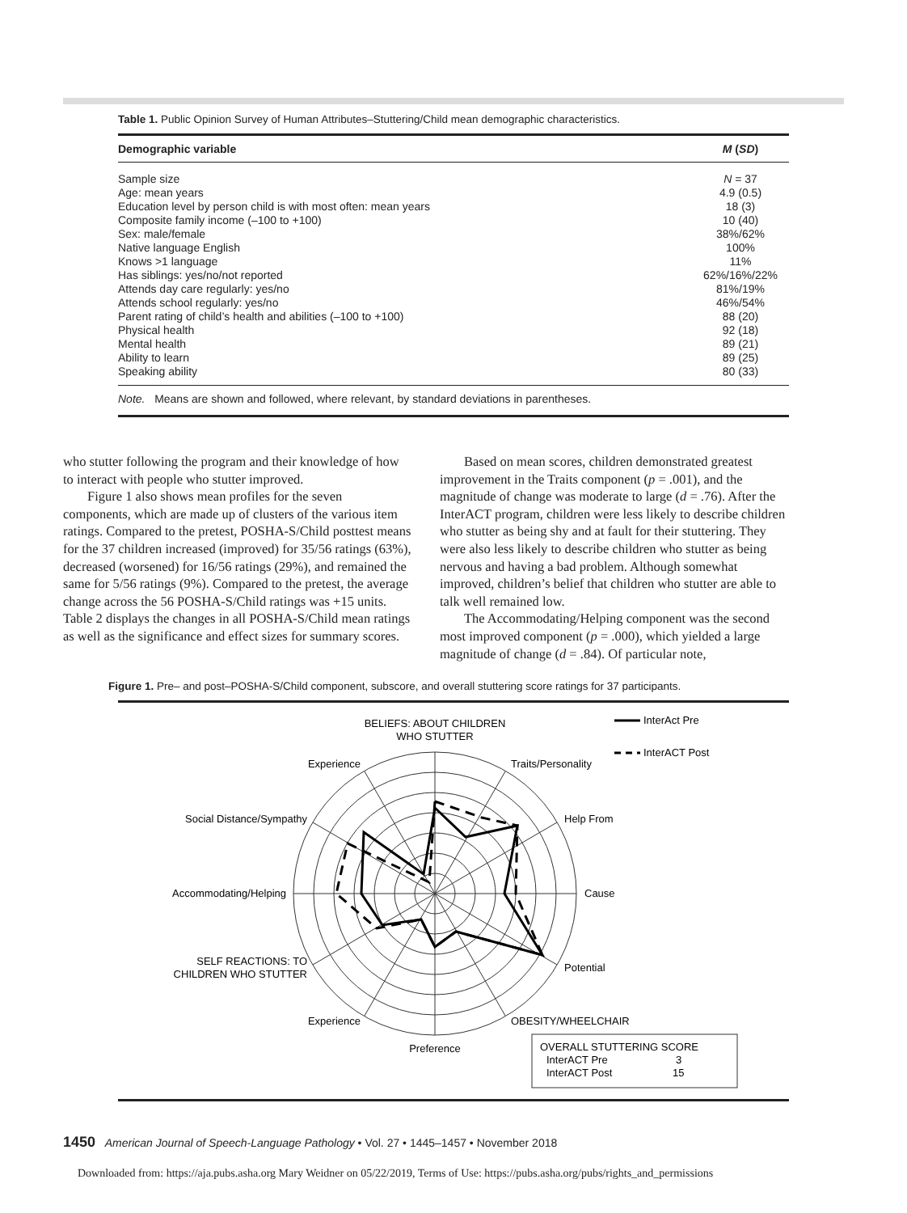Table 1. Public Opinion Survey of Human Attributes–Stuttering/Child mean demographic characteristics.
| Demographic variable | M ( SD ) |
| --- | --- |
| Sample size | N = 37 |
| Age: mean years | 4.9 (0.5) |
| Education level by person child is with most often: mean years | 18 (3) |
| Composite family income (–100 to +100) | 10 (40) |
| Sex: male/female | 38%/62% |
| Native language English | 100% |
| Knows >1 language | 11% |
| Has siblings: yes/no/not reported | 62%/16%/22% |
| Attends day care regularly: yes/no | 81%/19% |
| Attends school regularly: yes/no | 46%/54% |
| Parent rating of child’s health and abilities (–100 to +100) | 88 (20) |
| Physical health | 92 (18) |
| Mental health | 89 (21) |
| Ability to learn | 89 (25) |
| Speaking ability | 80 (33) |
Note. Means are shown and followed, where relevant, by standard deviations in parentheses.
who stutter following the program and their knowledge of how to interact with people who stutter improved.
Figure 1 also shows mean profiles for the seven components, which are made up of clusters of the various item ratings. Compared to the pretest, POSHA-S/Child posttest means for the 37 children increased (improved) for 35/56 ratings (63%), decreased (worsened) for 16/56 ratings (29%), and remained the same for 5/56 ratings (9%). Compared to the pretest, the average change across the 56 POSHA-S/Child ratings was +15 units. Table 2 displays the changes in all POSHA-S/Child mean ratings as well as the significance and effect sizes for summary scores.
Based on mean scores, children demonstrated greatest improvement in the Traits component (p = .001), and the magnitude of change was moderate to large (d = .76). After the InterACT program, children were less likely to describe children who stutter as being shy and at fault for their stuttering. They were also less likely to describe children who stutter as being nervous and having a bad problem. Although somewhat improved, children’s belief that children who stutter are able to talk well remained low.
The Accommodating/Helping component was the second most improved component (p = .000), which yielded a large magnitude of change (d = .84). Of particular note,
Figure 1. Pre– and post–POSHA-S/Child component, subscore, and overall stuttering score ratings for 37 participants.
BELIEFS: ABOUT CHILDREN
WHO STUTTER
Experience
Traits/Personality
Social Distance/Sympathy
Help From
Accommodating/Helping
Cause
SELF REACTIONS: TO
CHILDREN WHO STUTTER
Potential
Experience
OBESITY/WHEELCHAIR
Preference
InterAct Pre
InterACT Post
OVERALL STUTTERING SCORE
InterACT Pre
3
InterACT Post
15
1450 American Journal of Speech-Language Pathology • Vol. 27 • 1445–1457 • November 2018
Downloaded from: https://aja.pubs.asha.org Mary Weidner on 05/22/2019, Terms of Use: https://pubs.asha.org/pubs/rights_and_permissions